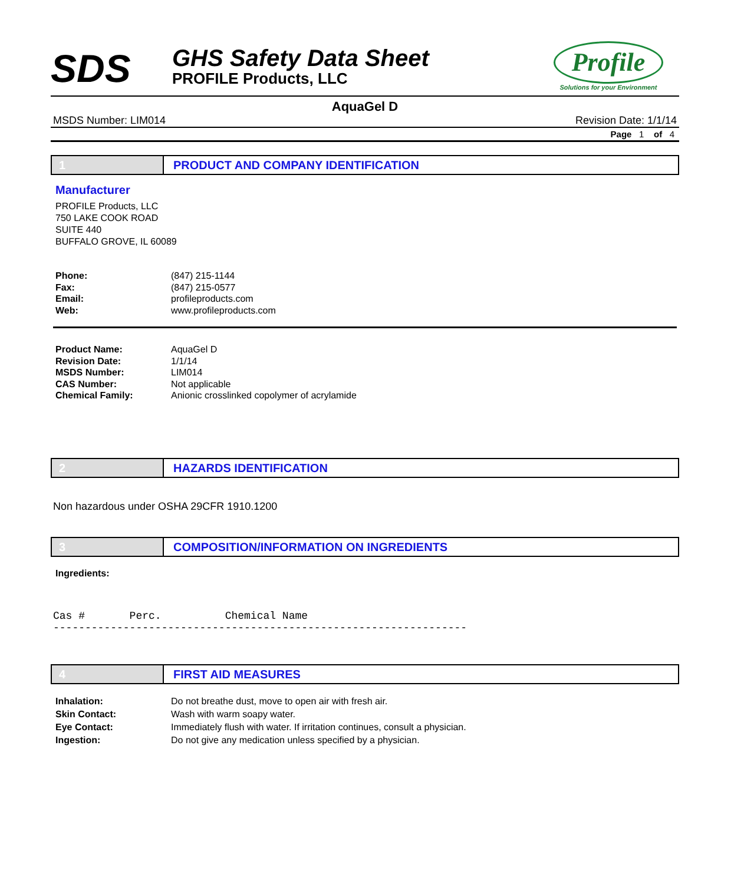SDS
GHS Safety Data Sheet
PROFILE Products, LLC
Profile
Solutions for your Environment
AquaGel D
MSDS Number: LIM014 Revision Date: 1/1/14
Page 1 of 4
1 PRODUCT AND COMPANY IDENTIFICATION
Manufacturer
PROFILE Products, LLC
750 LAKE COOK ROAD
SUITE 440
BUFFALO GROVE, IL 60089
| Phone: | (847) 215-1144 |
| Fax: | (847) 215-0577 |
| Email: | profileproducts.com |
| Web: | www.profileproducts.com |
| Product Name: | AquaGel D |
| Revision Date: | 1/1/14 |
| MSDS Number: | LIM014 |
| CAS Number: | Not applicable |
| Chemical Family: | Anionic crosslinked copolymer of acrylamide |
2 HAZARDS IDENTIFICATION
Non hazardous under OSHA 29CFR 1910.1200
3 COMPOSITION/INFORMATION ON INGREDIENTS
Ingredients:
Cas # Perc. Chemical Name -----------------------------------------------------------------
4 FIRST AID MEASURES
| Inhalation: | Do not breathe dust, move to open air with fresh air. |
| Skin Contact: | Wash with warm soapy water. |
| Eye Contact: | Immediately flush with water. If irritation continues, consult a physician. |
| Ingestion: | Do not give any medication unless specified by a physician. |